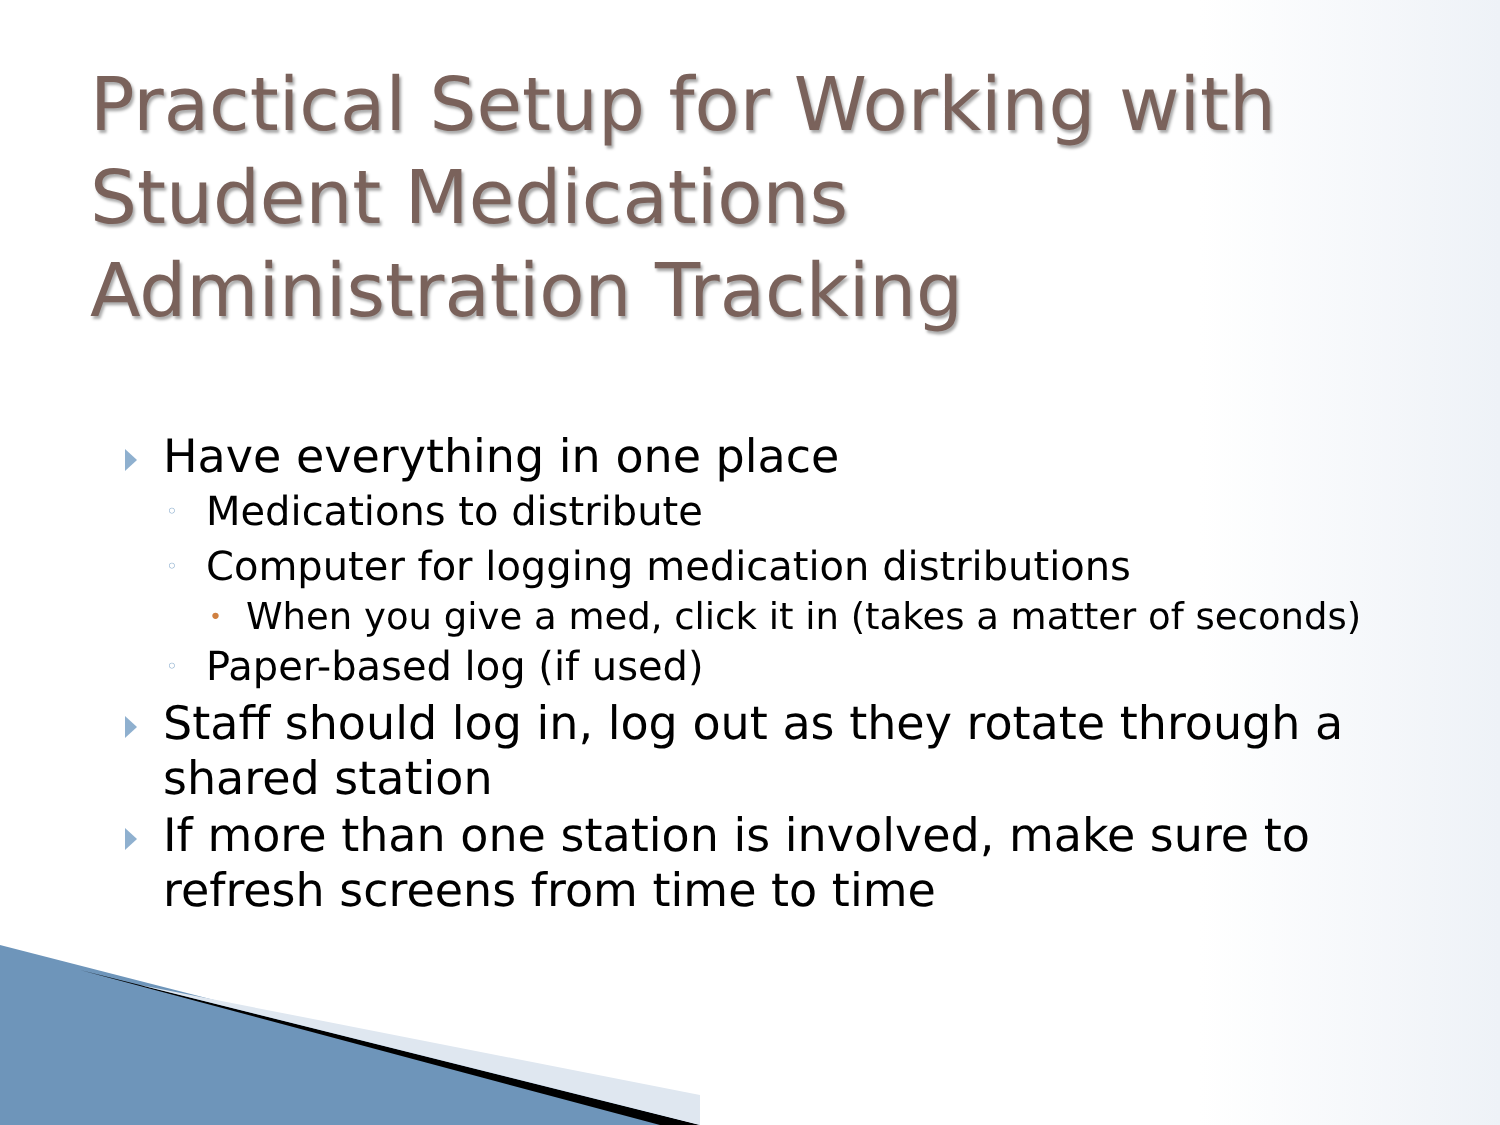Practical Setup for Working with Student Medications Administration Tracking
Have everything in one place
◦ Medications to distribute
◦ Computer for logging medication distributions
• When you give a med, click it in (takes a matter of seconds)
◦ Paper-based log (if used)
Staff should log in, log out as they rotate through a shared station
If more than one station is involved, make sure to refresh screens from time to time